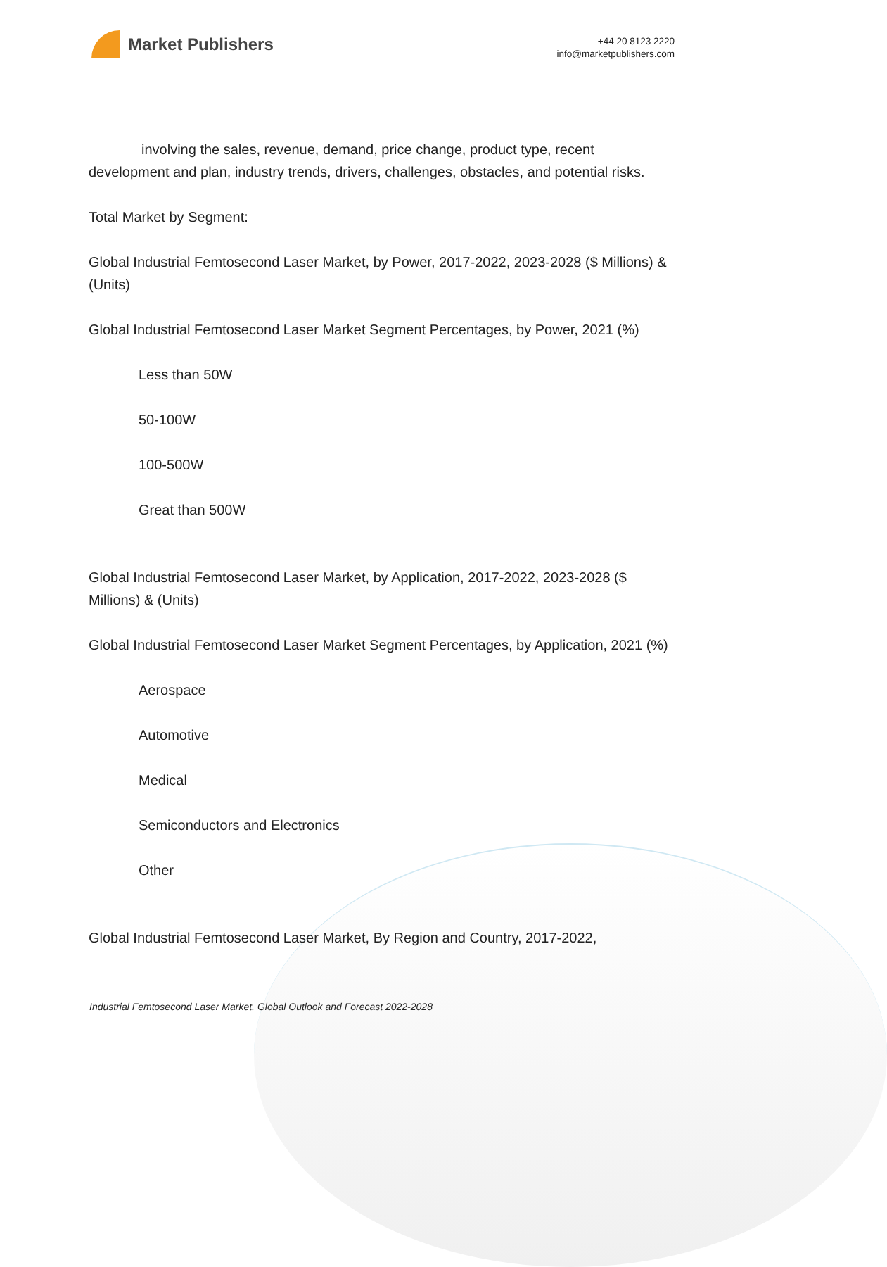Market Publishers
+44 20 8123 2220
info@marketpublishers.com
involving the sales, revenue, demand, price change, product type, recent development and plan, industry trends, drivers, challenges, obstacles, and potential risks.
Total Market by Segment:
Global Industrial Femtosecond Laser Market, by Power, 2017-2022, 2023-2028 ($ Millions) & (Units)
Global Industrial Femtosecond Laser Market Segment Percentages, by Power, 2021 (%)
Less than 50W
50-100W
100-500W
Great than 500W
Global Industrial Femtosecond Laser Market, by Application, 2017-2022, 2023-2028 ($ Millions) & (Units)
Global Industrial Femtosecond Laser Market Segment Percentages, by Application, 2021 (%)
Aerospace
Automotive
Medical
Semiconductors and Electronics
Other
Global Industrial Femtosecond Laser Market, By Region and Country, 2017-2022,
Industrial Femtosecond Laser Market, Global Outlook and Forecast 2022-2028